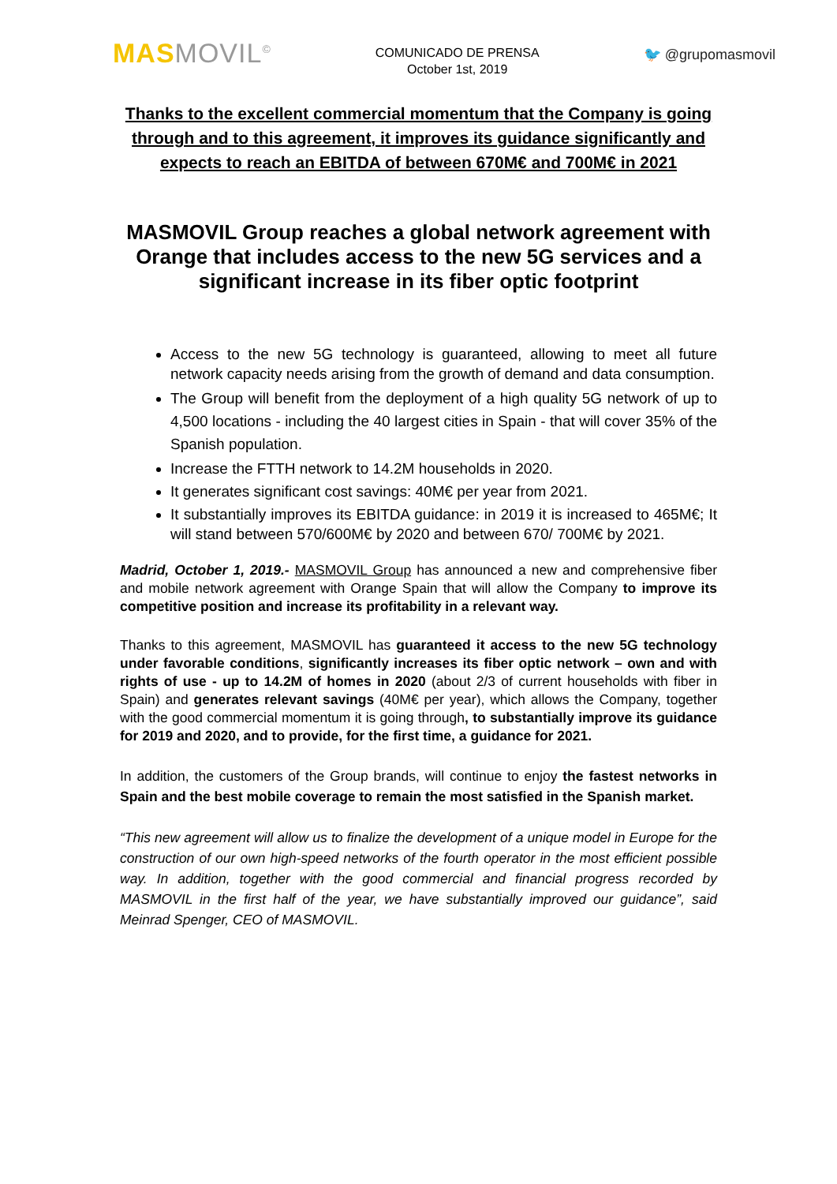MAS MOVIL<sup>©</sup>
COMUNICADO DE PRENSA
October 1st, 2019
🐦 @grupomasmovil
Thanks to the excellent commercial momentum that the Company is going through and to this agreement, it improves its guidance significantly and expects to reach an EBITDA of between 670M€ and 700M€ in 2021
MASMOVIL Group reaches a global network agreement with Orange that includes access to the new 5G services and a significant increase in its fiber optic footprint
Access to the new 5G technology is guaranteed, allowing to meet all future network capacity needs arising from the growth of demand and data consumption.
The Group will benefit from the deployment of a high quality 5G network of up to 4,500 locations - including the 40 largest cities in Spain - that will cover 35% of the Spanish population.
Increase the FTTH network to 14.2M households in 2020.
It generates significant cost savings: 40M€ per year from 2021.
It substantially improves its EBITDA guidance: in 2019 it is increased to 465M€; It will stand between 570/600M€ by 2020 and between 670/ 700M€ by 2021.
Madrid, October 1, 2019.- MASMOVIL Group has announced a new and comprehensive fiber and mobile network agreement with Orange Spain that will allow the Company to improve its competitive position and increase its profitability in a relevant way.
Thanks to this agreement, MASMOVIL has guaranteed it access to the new 5G technology under favorable conditions, significantly increases its fiber optic network – own and with rights of use - up to 14.2M of homes in 2020 (about 2/3 of current households with fiber in Spain) and generates relevant savings (40M€ per year), which allows the Company, together with the good commercial momentum it is going through, to substantially improve its guidance for 2019 and 2020, and to provide, for the first time, a guidance for 2021.
In addition, the customers of the Group brands, will continue to enjoy the fastest networks in Spain and the best mobile coverage to remain the most satisfied in the Spanish market.
“This new agreement will allow us to finalize the development of a unique model in Europe for the construction of our own high-speed networks of the fourth operator in the most efficient possible way. In addition, together with the good commercial and financial progress recorded by MASMOVIL in the first half of the year, we have substantially improved our guidance”, said Meinrad Spenger, CEO of MASMOVIL.